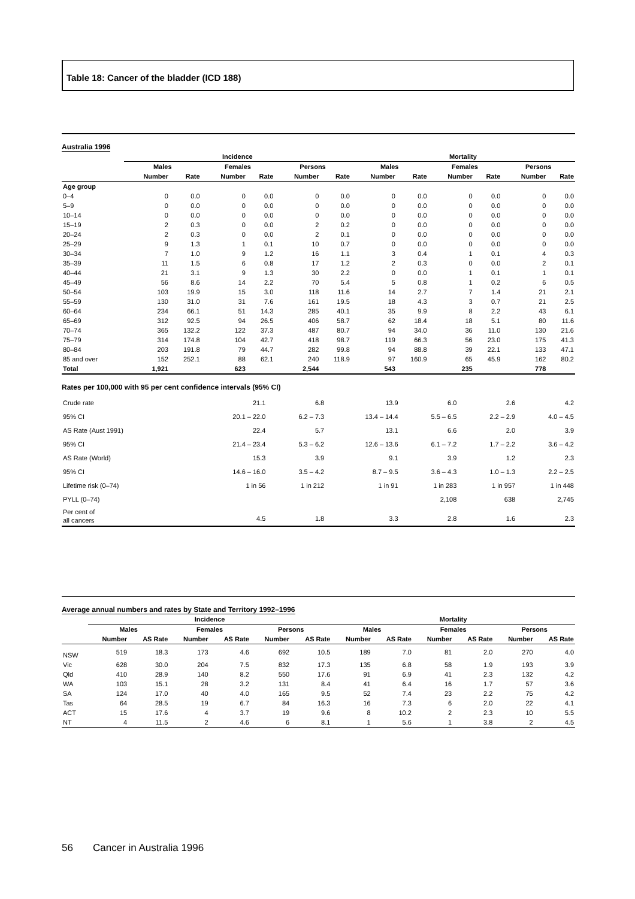Table 18: Cancer of the bladder (ICD 188)
Australia 1996
| | Incidence | | | | | | Mortality | | | | | |
| --- | --- | --- | --- | --- | --- | --- | --- | --- | --- | --- | --- | --- |
| | Males | | Females | | Persons | | Males | | Females | | Persons | |
| | Number | Rate | Number | Rate | Number | Rate | Number | Rate | Number | Rate | Number | Rate |
| Age group | | | | | | | | | | | | |
| 0–4 | 0 | 0.0 | 0 | 0.0 | 0 | 0.0 | 0 | 0.0 | 0 | 0.0 | 0 | 0.0 |
| 5–9 | 0 | 0.0 | 0 | 0.0 | 0 | 0.0 | 0 | 0.0 | 0 | 0.0 | 0 | 0.0 |
| 10–14 | 0 | 0.0 | 0 | 0.0 | 0 | 0.0 | 0 | 0.0 | 0 | 0.0 | 0 | 0.0 |
| 15–19 | 2 | 0.3 | 0 | 0.0 | 2 | 0.2 | 0 | 0.0 | 0 | 0.0 | 0 | 0.0 |
| 20–24 | 2 | 0.3 | 0 | 0.0 | 2 | 0.1 | 0 | 0.0 | 0 | 0.0 | 0 | 0.0 |
| 25–29 | 9 | 1.3 | 1 | 0.1 | 10 | 0.7 | 0 | 0.0 | 0 | 0.0 | 0 | 0.0 |
| 30–34 | 7 | 1.0 | 9 | 1.2 | 16 | 1.1 | 3 | 0.4 | 1 | 0.1 | 4 | 0.3 |
| 35–39 | 11 | 1.5 | 6 | 0.8 | 17 | 1.2 | 2 | 0.3 | 0 | 0.0 | 2 | 0.1 |
| 40–44 | 21 | 3.1 | 9 | 1.3 | 30 | 2.2 | 0 | 0.0 | 1 | 0.1 | 1 | 0.1 |
| 45–49 | 56 | 8.6 | 14 | 2.2 | 70 | 5.4 | 5 | 0.8 | 1 | 0.2 | 6 | 0.5 |
| 50–54 | 103 | 19.9 | 15 | 3.0 | 118 | 11.6 | 14 | 2.7 | 7 | 1.4 | 21 | 2.1 |
| 55–59 | 130 | 31.0 | 31 | 7.6 | 161 | 19.5 | 18 | 4.3 | 3 | 0.7 | 21 | 2.5 |
| 60–64 | 234 | 66.1 | 51 | 14.3 | 285 | 40.1 | 35 | 9.9 | 8 | 2.2 | 43 | 6.1 |
| 65–69 | 312 | 92.5 | 94 | 26.5 | 406 | 58.7 | 62 | 18.4 | 18 | 5.1 | 80 | 11.6 |
| 70–74 | 365 | 132.2 | 122 | 37.3 | 487 | 80.7 | 94 | 34.0 | 36 | 11.0 | 130 | 21.6 |
| 75–79 | 314 | 174.8 | 104 | 42.7 | 418 | 98.7 | 119 | 66.3 | 56 | 23.0 | 175 | 41.3 |
| 80–84 | 203 | 191.8 | 79 | 44.7 | 282 | 99.8 | 94 | 88.8 | 39 | 22.1 | 133 | 47.1 |
| 85 and over | 152 | 252.1 | 88 | 62.1 | 240 | 118.9 | 97 | 160.9 | 65 | 45.9 | 162 | 80.2 |
| Total | 1,921 | | 623 | | 2,544 | | 543 | | 235 | | 778 | |
Rates per 100,000 with 95 per cent confidence intervals (95% CI)
| Crude rate | 21.1 | 6.8 | 13.9 | 6.0 | 2.6 | 4.2 |
| 95% CI | 20.1 – 22.0 | 6.2 – 7.3 | 13.4 – 14.4 | 5.5 – 6.5 | 2.2 – 2.9 | 4.0 – 4.5 |
| AS Rate (Aust 1991) | 22.4 | 5.7 | 13.1 | 6.6 | 2.0 | 3.9 |
| 95% CI | 21.4 – 23.4 | 5.3 – 6.2 | 12.6 – 13.6 | 6.1 – 7.2 | 1.7 – 2.2 | 3.6 – 4.2 |
| AS Rate (World) | 15.3 | 3.9 | 9.1 | 3.9 | 1.2 | 2.3 |
| 95% CI | 14.6 – 16.0 | 3.5 – 4.2 | 8.7 – 9.5 | 3.6 – 4.3 | 1.0 – 1.3 | 2.2 – 2.5 |
| Lifetime risk (0–74) | 1 in 56 | 1 in 212 | 1 in 91 | 1 in 283 | 1 in 957 | 1 in 448 |
| PYLL (0–74) | | | | 2,108 | 638 | 2,745 |
| Per cent of all cancers | 4.5 | 1.8 | 3.3 | 2.8 | 1.6 | 2.3 |
Average annual numbers and rates by State and Territory 1992–1996
| | Incidence | | | | | | Mortality | | | | | |
| --- | --- | --- | --- | --- | --- | --- | --- | --- | --- | --- | --- | --- |
| | Males | | Females | | Persons | | Males | | Females | | Persons | |
| | Number | AS Rate | Number | AS Rate | Number | AS Rate | Number | AS Rate | Number | AS Rate | Number | AS Rate |
| NSW | 519 | 18.3 | 173 | 4.6 | 692 | 10.5 | 189 | 7.0 | 81 | 2.0 | 270 | 4.0 |
| Vic | 628 | 30.0 | 204 | 7.5 | 832 | 17.3 | 135 | 6.8 | 58 | 1.9 | 193 | 3.9 |
| Qld | 410 | 28.9 | 140 | 8.2 | 550 | 17.6 | 91 | 6.9 | 41 | 2.3 | 132 | 4.2 |
| WA | 103 | 15.1 | 28 | 3.2 | 131 | 8.4 | 41 | 6.4 | 16 | 1.7 | 57 | 3.6 |
| SA | 124 | 17.0 | 40 | 4.0 | 165 | 9.5 | 52 | 7.4 | 23 | 2.2 | 75 | 4.2 |
| Tas | 64 | 28.5 | 19 | 6.7 | 84 | 16.3 | 16 | 7.3 | 6 | 2.0 | 22 | 4.1 |
| ACT | 15 | 17.6 | 4 | 3.7 | 19 | 9.6 | 8 | 10.2 | 2 | 2.3 | 10 | 5.5 |
| NT | 4 | 11.5 | 2 | 4.6 | 6 | 8.1 | 1 | 5.6 | 1 | 3.8 | 2 | 4.5 |
56 Cancer in Australia 1996